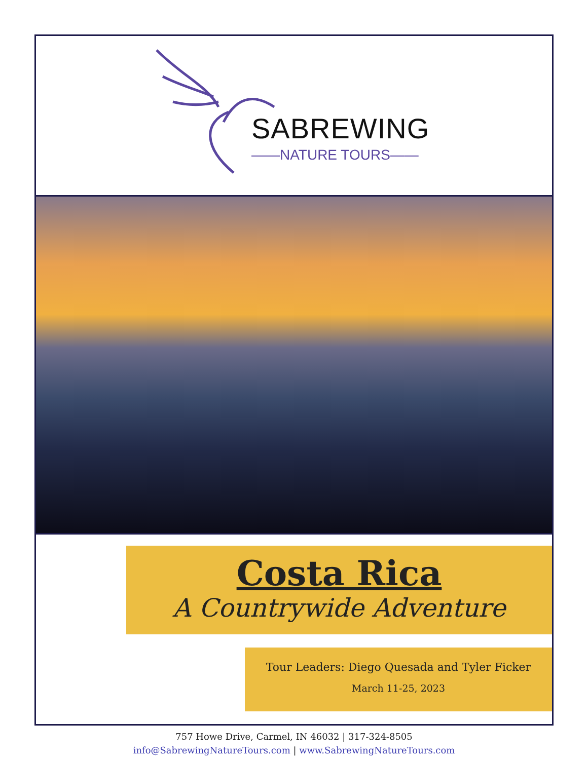SABREWING
——NATURE TOURS——
Costa Rica
A Countrywide Adventure
Tour Leaders: Diego Quesada and Tyler Ficker
March 11-25, 2023
757 Howe Drive, Carmel, IN 46032 | 317-324-8505
info@SabrewingNatureTours.com | www.SabrewingNatureTours.com